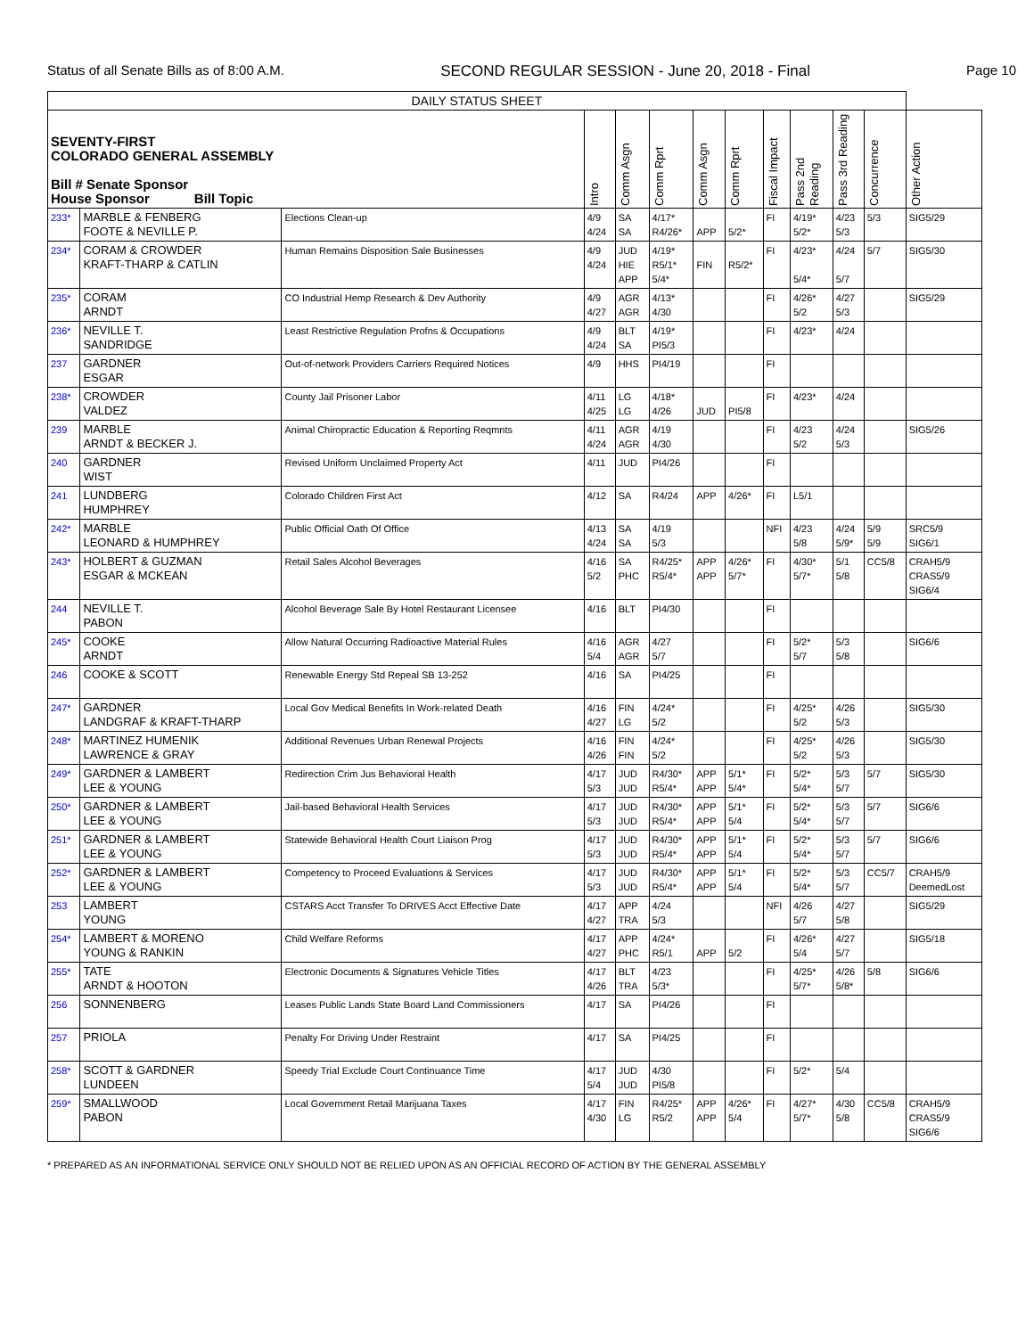Status of all Senate Bills as of 8:00 A.M. SECOND REGULAR SESSION - June 20, 2018 - Final Page 10
| DAILY STATUS SHEET | | | | | | | | | | | | |
| --- | --- | --- | --- | --- | --- | --- | --- | --- | --- | --- | --- | --- |
| SEVENTY-FIRST COLORADO GENERAL ASSEMBLY Bill # Senate Sponsor House Sponsor Bill Topic | | | Intro | Comm Asgn | Comm Rprt | Comm Asgn | Comm Rprt | Fiscal Impact | Pass 2nd Reading | Pass 3rd Reading | Concurrence | Other Action |
| 233* | MARBLE & FENBERG FOOTE & NEVILLE P. | Elections Clean-up | 4/9 4/24 | SA SA | 4/17* R4/26* | APP | 5/2* | FI | 4/19* 5/2* | 4/23 5/3 | 5/3 | SIG5/29 |
| 234* | CORAM & CROWDER KRAFT-THARP & CATLIN | Human Remains Disposition Sale Businesses | 4/9 4/24 | JUD HIE APP | 4/19* R5/1* 5/4* | FIN | R5/2* | FI | 4/23* 5/4* | 4/24 5/7 | 5/7 | SIG5/30 |
| 235* | CORAM ARNDT | CO Industrial Hemp Research & Dev Authority | 4/9 4/27 | AGR AGR | 4/13* 4/30 | | | FI | 4/26* 5/2 | 4/27 5/3 | | SIG5/29 |
| 236* | NEVILLE T. SANDRIDGE | Least Restrictive Regulation Profns & Occupations | 4/9 4/24 | BLT SA | 4/19* PI5/3 | | | FI | 4/23* | 4/24 | | |
| 237 | GARDNER ESGAR | Out-of-network Providers Carriers Required Notices | 4/9 | HHS | PI4/19 | | | FI | | | | |
| 238* | CROWDER VALDEZ | County Jail Prisoner Labor | 4/11 4/25 | LG LG | 4/18* 4/26 | JUD | PI5/8 | FI | 4/23* | 4/24 | | |
| 239 | MARBLE ARNDT & BECKER J. | Animal Chiropractic Education & Reporting Reqmnts | 4/11 4/24 | AGR AGR | 4/19 4/30 | | | FI | 4/23 5/2 | 4/24 5/3 | | SIG5/26 |
| 240 | GARDNER WIST | Revised Uniform Unclaimed Property Act | 4/11 | JUD | PI4/26 | | | FI | | | | |
| 241 | LUNDBERG HUMPHREY | Colorado Children First Act | 4/12 | SA | R4/24 | APP | 4/26* | FI | L5/1 | | | |
| 242* | MARBLE LEONARD & HUMPHREY | Public Official Oath Of Office | 4/13 4/24 | SA SA | 4/19 5/3 | | | NFI | 4/23 5/8 | 4/24 5/9* | 5/9 5/9 | SRC5/9 SIG6/1 |
| 243* | HOLBERT & GUZMAN ESGAR & MCKEAN | Retail Sales Alcohol Beverages | 4/16 5/2 | SA PHC | R4/25* R5/4* | APP APP | 4/26* 5/7* | FI | 4/30* 5/7* | 5/1 5/8 | CC5/8 | CRAH5/9 CRAS5/9 SIG6/4 |
| 244 | NEVILLE T. PABON | Alcohol Beverage Sale By Hotel Restaurant Licensee | 4/16 | BLT | PI4/30 | | | FI | | | | |
| 245* | COOKE ARNDT | Allow Natural Occurring Radioactive Material Rules | 4/16 5/4 | AGR AGR | 4/27 5/7 | | | FI | 5/2* 5/7 | 5/3 5/8 | | SIG6/6 |
| 246 | COOKE & SCOTT | Renewable Energy Std Repeal SB 13-252 | 4/16 | SA | PI4/25 | | | FI | | | | |
| 247* | GARDNER LANDGRAF & KRAFT-THARP | Local Gov Medical Benefits In Work-related Death | 4/16 4/27 | FIN LG | 4/24* 5/2 | | | FI | 4/25* 5/2 | 4/26 5/3 | | SIG5/30 |
| 248* | MARTINEZ HUMENIK LAWRENCE & GRAY | Additional Revenues Urban Renewal Projects | 4/16 4/26 | FIN FIN | 4/24* 5/2 | | | FI | 4/25* 5/2 | 4/26 5/3 | | SIG5/30 |
| 249* | GARDNER & LAMBERT LEE & YOUNG | Redirection Crim Jus Behavioral Health | 4/17 5/3 | JUD JUD | R4/30* R5/4* | APP APP | 5/1* 5/4* | FI | 5/2* 5/4* | 5/3 5/7 | 5/7 | SIG5/30 |
| 250* | GARDNER & LAMBERT LEE & YOUNG | Jail-based Behavioral Health Services | 4/17 5/3 | JUD JUD | R4/30* R5/4* | APP APP | 5/1* 5/4 | FI | 5/2* 5/4* | 5/3 5/7 | 5/7 | SIG6/6 |
| 251* | GARDNER & LAMBERT LEE & YOUNG | Statewide Behavioral Health Court Liaison Prog | 4/17 5/3 | JUD JUD | R4/30* R5/4* | APP APP | 5/1* 5/4 | FI | 5/2* 5/4* | 5/3 5/7 | 5/7 | SIG6/6 |
| 252* | GARDNER & LAMBERT LEE & YOUNG | Competency to Proceed Evaluations & Services | 4/17 5/3 | JUD JUD | R4/30* R5/4* | APP APP | 5/1* 5/4 | FI | 5/2* 5/4* | 5/3 5/7 | CC5/7 | CRAH5/9 DeemedLost |
| 253 | LAMBERT YOUNG | CSTARS Acct Transfer To DRIVES Acct Effective Date | 4/17 4/27 | APP TRA | 4/24 5/3 | | | NFI | 4/26 5/7 | 4/27 5/8 | | SIG5/29 |
| 254* | LAMBERT & MORENO YOUNG & RANKIN | Child Welfare Reforms | 4/17 4/27 | APP PHC | 4/24* R5/1 | APP | 5/2 | FI | 4/26* 5/4 | 4/27 5/7 | | SIG5/18 |
| 255* | TATE ARNDT & HOOTON | Electronic Documents & Signatures Vehicle Titles | 4/17 4/26 | BLT TRA | 4/23 5/3* | | | FI | 4/25* 5/7* | 4/26 5/8* | 5/8 | SIG6/6 |
| 256 | SONNENBERG | Leases Public Lands State Board Land Commissioners | 4/17 | SA | PI4/26 | | | FI | | | | |
| 257 | PRIOLA | Penalty For Driving Under Restraint | 4/17 | SA | PI4/25 | | | FI | | | | |
| 258* | SCOTT & GARDNER LUNDEEN | Speedy Trial Exclude Court Continuance Time | 4/17 5/4 | JUD JUD | 4/30 PI5/8 | | | FI | 5/2* | 5/4 | | |
| 259* | SMALLWOOD PABON | Local Government Retail Marijuana Taxes | 4/17 4/30 | FIN LG | R4/25* R5/2 | APP APP | 4/26* 5/4 | FI | 4/27* 5/7* | 4/30 5/8 | CC5/8 | CRAH5/9 CRAS5/9 SIG6/6 |
* PREPARED AS AN INFORMATIONAL SERVICE ONLY SHOULD NOT BE RELIED UPON AS AN OFFICIAL RECORD OF ACTION BY THE GENERAL ASSEMBLY